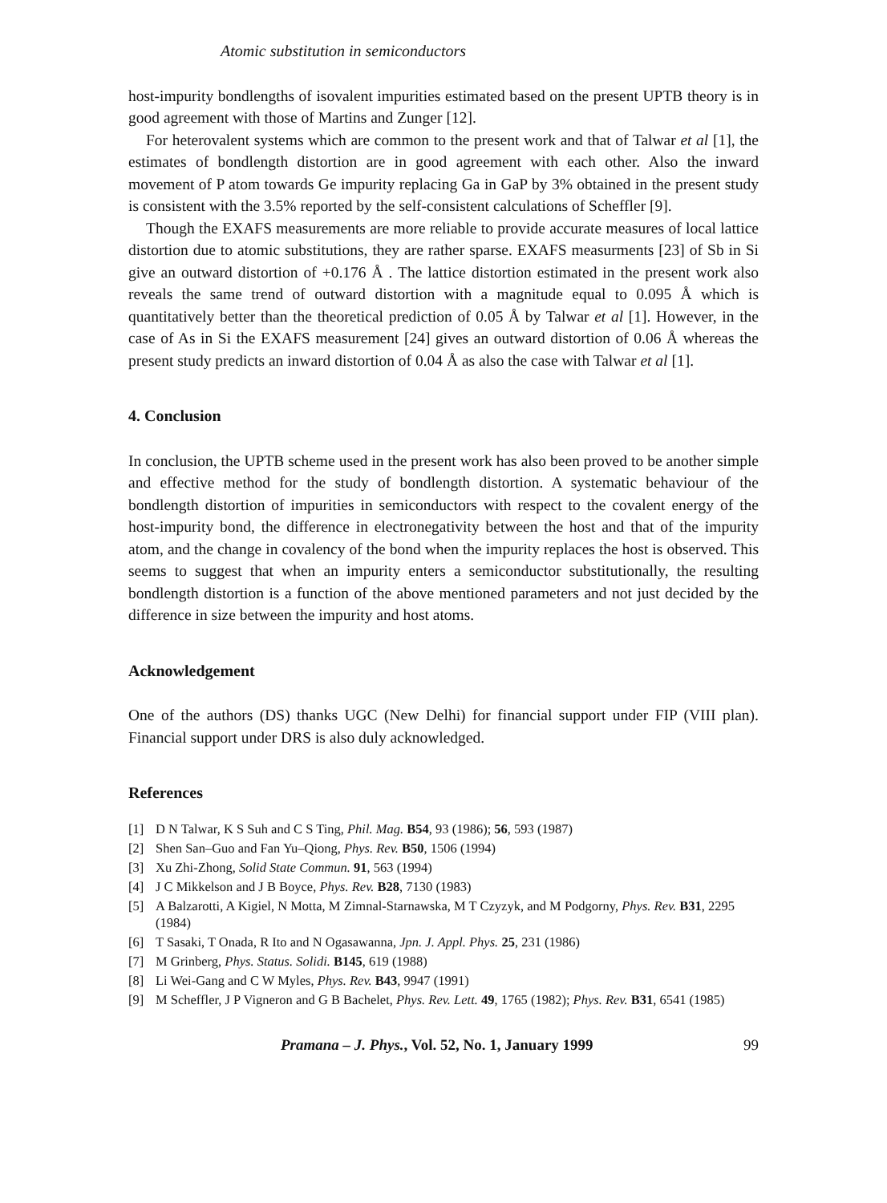Atomic substitution in semiconductors
host-impurity bondlengths of isovalent impurities estimated based on the present UPTB theory is in good agreement with those of Martins and Zunger [12].
For heterovalent systems which are common to the present work and that of Talwar et al [1], the estimates of bondlength distortion are in good agreement with each other. Also the inward movement of P atom towards Ge impurity replacing Ga in GaP by 3% obtained in the present study is consistent with the 3.5% reported by the self-consistent calculations of Scheffler [9].
Though the EXAFS measurements are more reliable to provide accurate measures of local lattice distortion due to atomic substitutions, they are rather sparse. EXAFS measurments [23] of Sb in Si give an outward distortion of +0.176 Å . The lattice distortion estimated in the present work also reveals the same trend of outward distortion with a magnitude equal to 0.095 Å which is quantitatively better than the theoretical prediction of 0.05 Å by Talwar et al [1]. However, in the case of As in Si the EXAFS measurement [24] gives an outward distortion of 0.06 Å whereas the present study predicts an inward distortion of 0.04 Å as also the case with Talwar et al [1].
4. Conclusion
In conclusion, the UPTB scheme used in the present work has also been proved to be another simple and effective method for the study of bondlength distortion. A systematic behaviour of the bondlength distortion of impurities in semiconductors with respect to the covalent energy of the host-impurity bond, the difference in electronegativity between the host and that of the impurity atom, and the change in covalency of the bond when the impurity replaces the host is observed. This seems to suggest that when an impurity enters a semiconductor substitutionally, the resulting bondlength distortion is a function of the above mentioned parameters and not just decided by the difference in size between the impurity and host atoms.
Acknowledgement
One of the authors (DS) thanks UGC (New Delhi) for financial support under FIP (VIII plan). Financial support under DRS is also duly acknowledged.
References
[1] D N Talwar, K S Suh and C S Ting, Phil. Mag. B54, 93 (1986); 56, 593 (1987)
[2] Shen San–Guo and Fan Yu–Qiong, Phys. Rev. B50, 1506 (1994)
[3] Xu Zhi-Zhong, Solid State Commun. 91, 563 (1994)
[4] J C Mikkelson and J B Boyce, Phys. Rev. B28, 7130 (1983)
[5] A Balzarotti, A Kigiel, N Motta, M Zimnal-Starnawska, M T Czyzyk, and M Podgorny, Phys. Rev. B31, 2295 (1984)
[6] T Sasaki, T Onada, R Ito and N Ogasawanna, Jpn. J. Appl. Phys. 25, 231 (1986)
[7] M Grinberg, Phys. Status. Solidi. B145, 619 (1988)
[8] Li Wei-Gang and C W Myles, Phys. Rev. B43, 9947 (1991)
[9] M Scheffler, J P Vigneron and G B Bachelet, Phys. Rev. Lett. 49, 1765 (1982); Phys. Rev. B31, 6541 (1985)
Pramana – J. Phys., Vol. 52, No. 1, January 1999 99